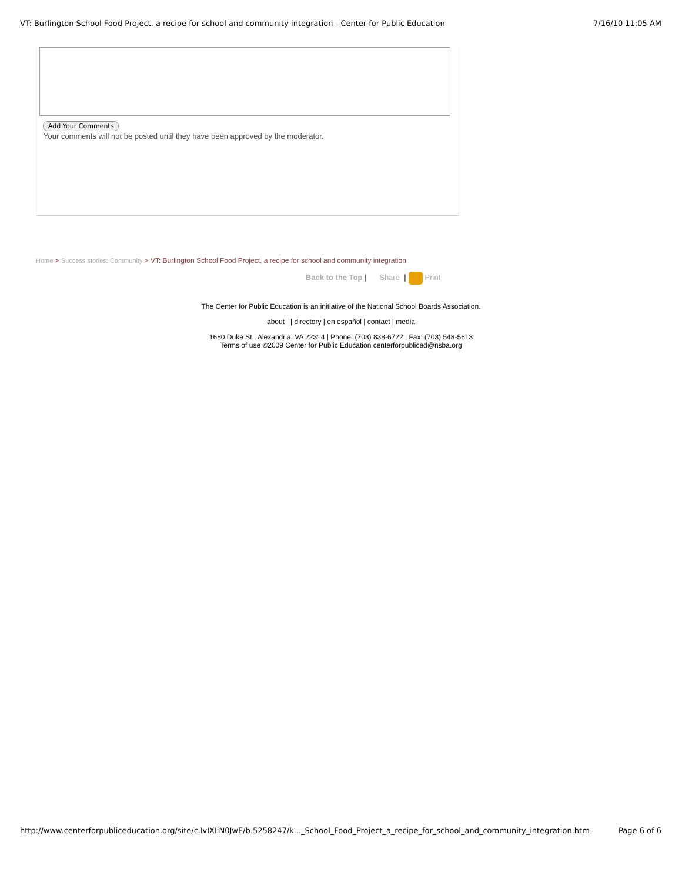VT: Burlington School Food Project, a recipe for school and community integration - Center for Public Education 7/16/10 11:05 AM
Add Your Comments
Your comments will not be posted until they have been approved by the moderator.
Home > Success stories: Community > VT: Burlington School Food Project, a recipe for school and community integration
Back to the Top | Share | Print
The Center for Public Education is an initiative of the National School Boards Association.
about | directory | en español | contact | media
1680 Duke St., Alexandria, VA 22314 | Phone: (703) 838-6722 | Fax: (703) 548-5613
Terms of use ©2009 Center for Public Education centerforpubliced@nsba.org
http://www.centerforpubliceducation.org/site/c.lvIXIiN0JwE/b.5258247/k..._School_Food_Project_a_recipe_for_school_and_community_integration.htm Page 6 of 6